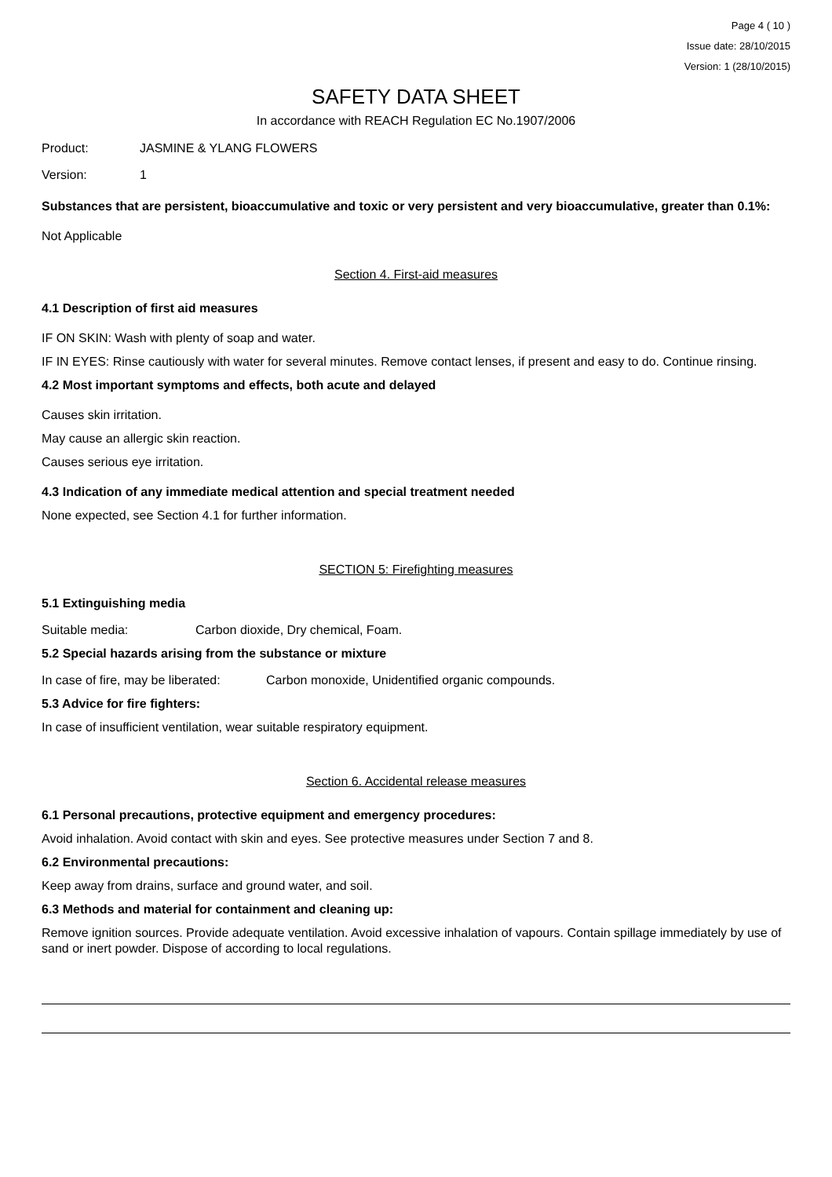Page 4 ( 10 )
Issue date: 28/10/2015
Version: 1 (28/10/2015)
SAFETY DATA SHEET
In accordance with REACH Regulation EC No.1907/2006
Product: JASMINE & YLANG FLOWERS
Version: 1
Substances that are persistent, bioaccumulative and toxic or very persistent and very bioaccumulative, greater than 0.1%:
Not Applicable
Section 4. First-aid measures
4.1 Description of first aid measures
IF ON SKIN: Wash with plenty of soap and water.
IF IN EYES: Rinse cautiously with water for several minutes. Remove contact lenses, if present and easy to do. Continue rinsing.
4.2 Most important symptoms and effects, both acute and delayed
Causes skin irritation.
May cause an allergic skin reaction.
Causes serious eye irritation.
4.3 Indication of any immediate medical attention and special treatment needed
None expected, see Section 4.1 for further information.
SECTION 5: Firefighting measures
5.1 Extinguishing media
Suitable media: Carbon dioxide, Dry chemical, Foam.
5.2 Special hazards arising from the substance or mixture
In case of fire, may be liberated: Carbon monoxide, Unidentified organic compounds.
5.3 Advice for fire fighters:
In case of insufficient ventilation, wear suitable respiratory equipment.
Section 6. Accidental release measures
6.1 Personal precautions, protective equipment and emergency procedures:
Avoid inhalation. Avoid contact with skin and eyes. See protective measures under Section 7 and 8.
6.2 Environmental precautions:
Keep away from drains, surface and ground water, and soil.
6.3 Methods and material for containment and cleaning up:
Remove ignition sources. Provide adequate ventilation. Avoid excessive inhalation of vapours. Contain spillage immediately by use of sand or inert powder. Dispose of according to local regulations.